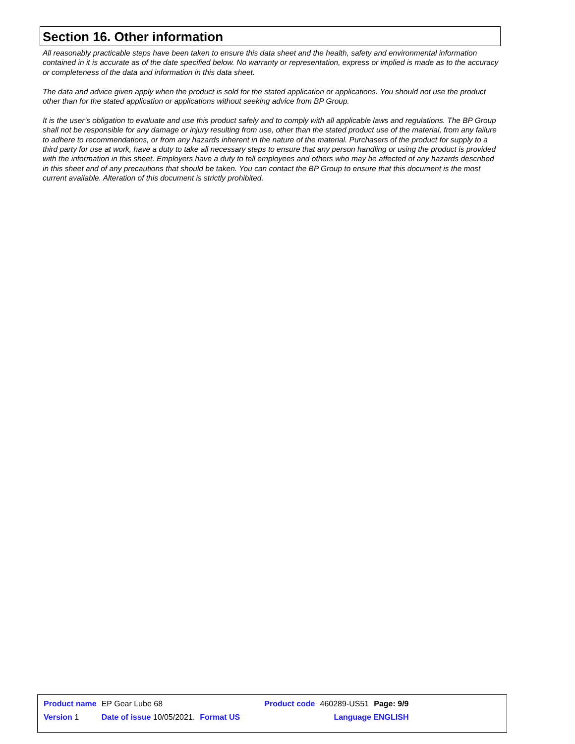Section 16. Other information
All reasonably practicable steps have been taken to ensure this data sheet and the health, safety and environmental information contained in it is accurate as of the date specified below. No warranty or representation, express or implied is made as to the accuracy or completeness of the data and information in this data sheet.
The data and advice given apply when the product is sold for the stated application or applications. You should not use the product other than for the stated application or applications without seeking advice from BP Group.
It is the user’s obligation to evaluate and use this product safely and to comply with all applicable laws and regulations. The BP Group shall not be responsible for any damage or injury resulting from use, other than the stated product use of the material, from any failure to adhere to recommendations, or from any hazards inherent in the nature of the material. Purchasers of the product for supply to a third party for use at work, have a duty to take all necessary steps to ensure that any person handling or using the product is provided with the information in this sheet. Employers have a duty to tell employees and others who may be affected of any hazards described in this sheet and of any precautions that should be taken. You can contact the BP Group to ensure that this document is the most current available. Alteration of this document is strictly prohibited.
| Product name | EP Gear Lube 68 | | Product code | 460289-US51 | Page: 9/9 |
| Version 1 | Date of issue 10/05/2021. | Format US | | Language ENGLISH | |